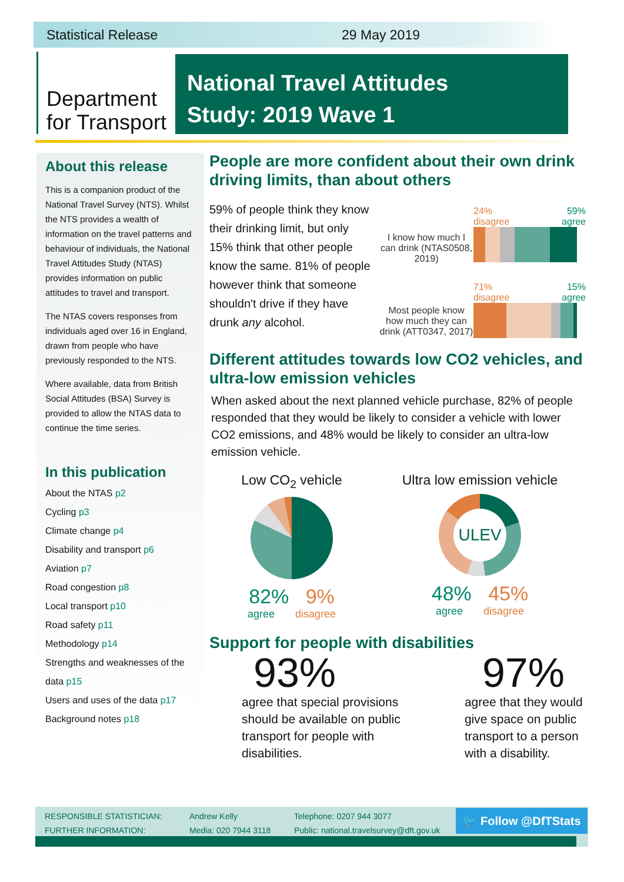Statistical Release 29 May 2019
Department
for Transport
National Travel Attitudes
Study: 2019 Wave 1
About this release
This is a companion product of the National Travel Survey (NTS). Whilst the NTS provides a wealth of information on the travel patterns and behaviour of individuals, the National Travel Attitudes Study (NTAS) provides information on public attitudes to travel and transport.
The NTAS covers responses from individuals aged over 16 in England, drawn from people who have previously responded to the NTS.
Where available, data from British Social Attitudes (BSA) Survey is provided to allow the NTAS data to continue the time series.
In this publication
About the NTAS p2
Cycling p3
Climate change p4
Disability and transport p6
Aviation p7
Road congestion p8
Local transport p10
Road safety p11
Methodology p14
Strengths and weaknesses of the data p15
Users and uses of the data p17
Background notes p18
People are more confident about their own drink driving limits, than about others
59% of people think they know their drinking limit, but only 15% think that other people know the same. 81% of people however think that someone shouldn't drive if they have drunk any alcohol.
I know how much I can drink (NTAS0508, 2019)
24%
disagree 59%
agree
Most people know how much they can drink (ATT0347, 2017)
71%
disagree 15%
agree
Different attitudes towards low CO2 vehicles, and ultra-low emission vehicles
When asked about the next planned vehicle purchase, 82% of people responded that they would be likely to consider a vehicle with lower CO2 emissions, and 48% would be likely to consider an ultra-low emission vehicle.
Low CO<sub>2</sub> vehicle
82% 9%
agree disagree
Ultra low emission vehicle
ULEV
48% 45%
agree disagree
Support for people with disabilities
93%
agree that special provisions should be available on public transport for people with disabilities.
97%
agree that they would give space on public transport to a person with a disability.
RESPONSIBLE STATISTICIAN: Andrew Kelly Telephone: 0207 944 3077
FURTHER INFORMATION: Media: 020 7944 3118 Public: national.travelsurvey@dft.gov.uk
🐦 Follow @DfTStats